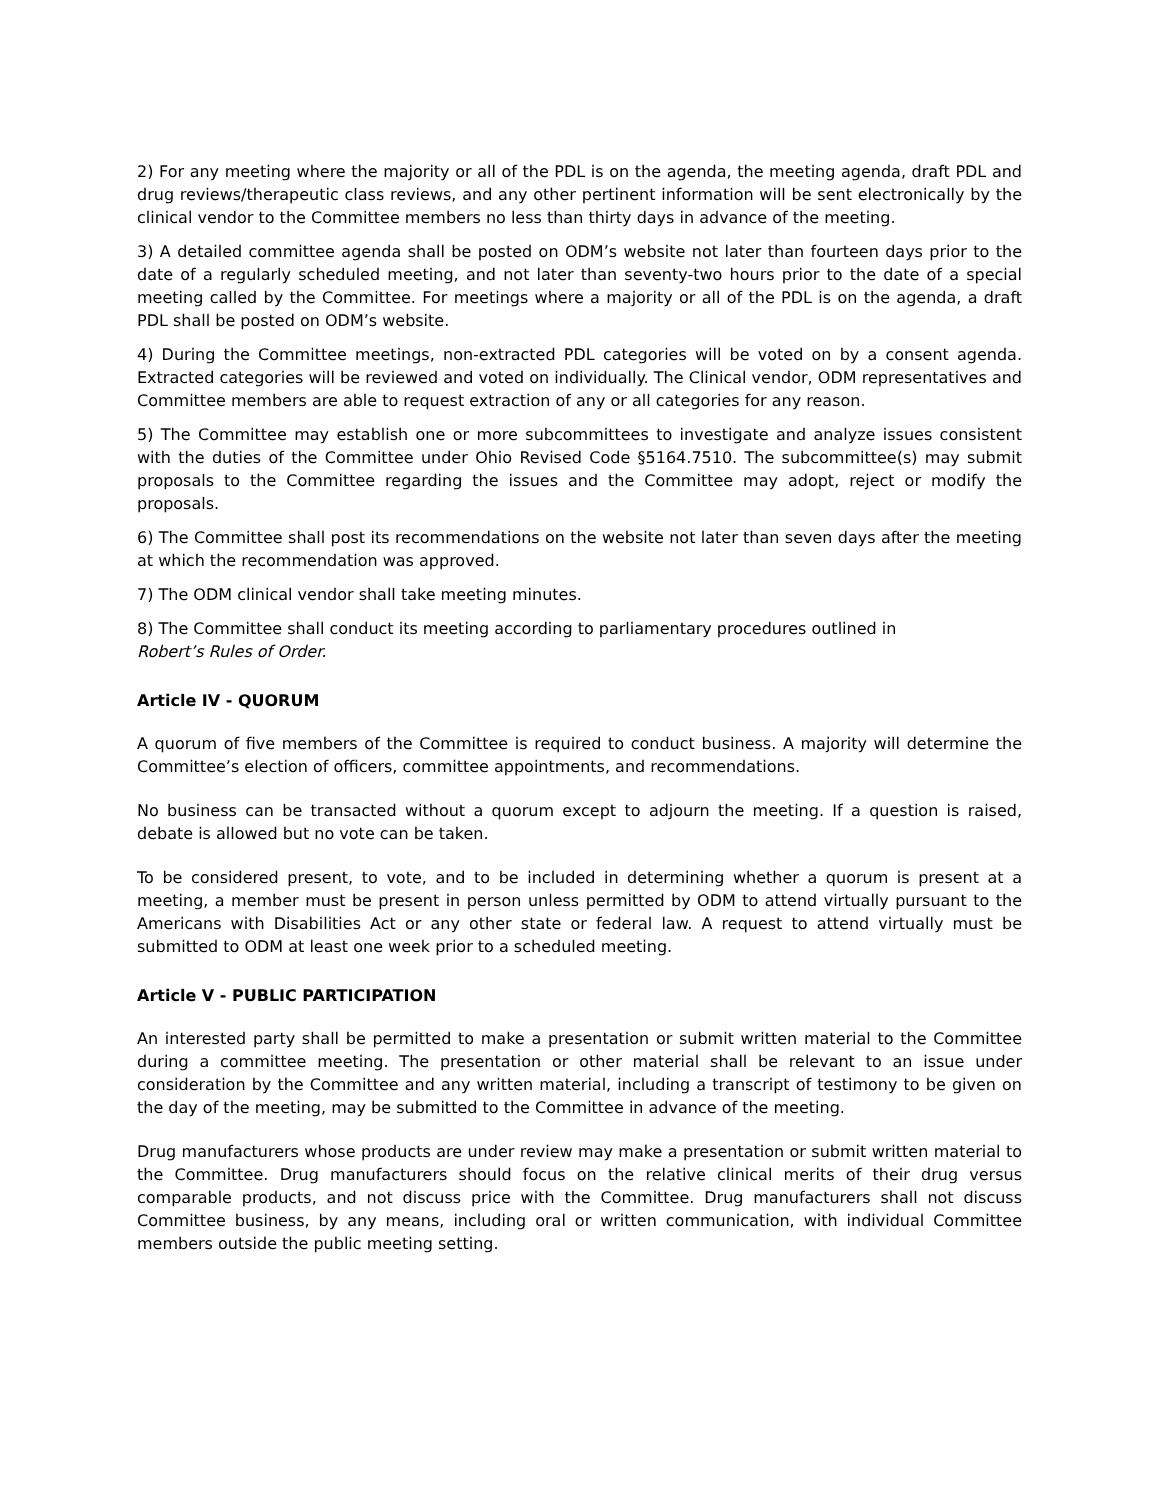2) For any meeting where the majority or all of the PDL is on the agenda, the meeting agenda, draft PDL and drug reviews/therapeutic class reviews, and any other pertinent information will be sent electronically by the clinical vendor to the Committee members no less than thirty days in advance of the meeting.
3) A detailed committee agenda shall be posted on ODM’s website not later than fourteen days prior to the date of a regularly scheduled meeting, and not later than seventy-two hours prior to the date of a special meeting called by the Committee. For meetings where a majority or all of the PDL is on the agenda, a draft PDL shall be posted on ODM’s website.
4) During the Committee meetings, non-extracted PDL categories will be voted on by a consent agenda. Extracted categories will be reviewed and voted on individually. The Clinical vendor, ODM representatives and Committee members are able to request extraction of any or all categories for any reason.
5) The Committee may establish one or more subcommittees to investigate and analyze issues consistent with the duties of the Committee under Ohio Revised Code §5164.7510. The subcommittee(s) may submit proposals to the Committee regarding the issues and the Committee may adopt, reject or modify the proposals.
6) The Committee shall post its recommendations on the website not later than seven days after the meeting at which the recommendation was approved.
7) The ODM clinical vendor shall take meeting minutes.
8) The Committee shall conduct its meeting according to parliamentary procedures outlined in
Robert’s Rules of Order.
Article IV - QUORUM
A quorum of five members of the Committee is required to conduct business. A majority will determine the Committee’s election of officers, committee appointments, and recommendations.
No business can be transacted without a quorum except to adjourn the meeting. If a question is raised, debate is allowed but no vote can be taken.
To be considered present, to vote, and to be included in determining whether a quorum is present at a meeting, a member must be present in person unless permitted by ODM to attend virtually pursuant to the Americans with Disabilities Act or any other state or federal law. A request to attend virtually must be submitted to ODM at least one week prior to a scheduled meeting.
Article V - PUBLIC PARTICIPATION
An interested party shall be permitted to make a presentation or submit written material to the Committee during a committee meeting. The presentation or other material shall be relevant to an issue under consideration by the Committee and any written material, including a transcript of testimony to be given on the day of the meeting, may be submitted to the Committee in advance of the meeting.
Drug manufacturers whose products are under review may make a presentation or submit written material to the Committee. Drug manufacturers should focus on the relative clinical merits of their drug versus comparable products, and not discuss price with the Committee. Drug manufacturers shall not discuss Committee business, by any means, including oral or written communication, with individual Committee members outside the public meeting setting.